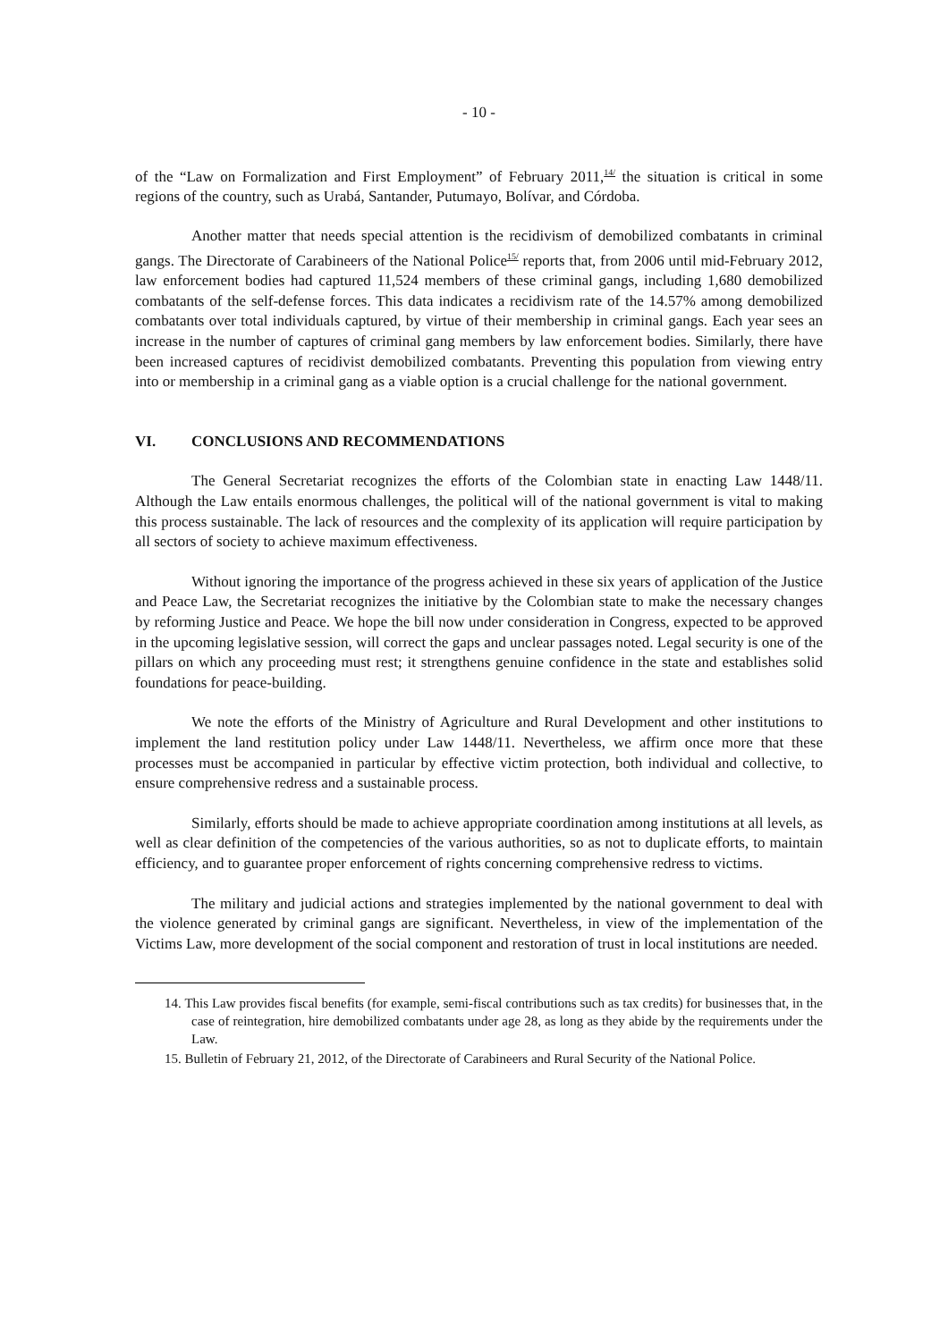- 10 -
of the “Law on Formalization and First Employment” of February 2011,<sup>14/</sup> the situation is critical in some regions of the country, such as Urabá, Santander, Putumayo, Bolívar, and Córdoba.
Another matter that needs special attention is the recidivism of demobilized combatants in criminal gangs. The Directorate of Carabineers of the National Police<sup>15/</sup> reports that, from 2006 until mid-February 2012, law enforcement bodies had captured 11,524 members of these criminal gangs, including 1,680 demobilized combatants of the self-defense forces. This data indicates a recidivism rate of the 14.57% among demobilized combatants over total individuals captured, by virtue of their membership in criminal gangs. Each year sees an increase in the number of captures of criminal gang members by law enforcement bodies. Similarly, there have been increased captures of recidivist demobilized combatants. Preventing this population from viewing entry into or membership in a criminal gang as a viable option is a crucial challenge for the national government.
VI. CONCLUSIONS AND RECOMMENDATIONS
The General Secretariat recognizes the efforts of the Colombian state in enacting Law 1448/11. Although the Law entails enormous challenges, the political will of the national government is vital to making this process sustainable. The lack of resources and the complexity of its application will require participation by all sectors of society to achieve maximum effectiveness.
Without ignoring the importance of the progress achieved in these six years of application of the Justice and Peace Law, the Secretariat recognizes the initiative by the Colombian state to make the necessary changes by reforming Justice and Peace. We hope the bill now under consideration in Congress, expected to be approved in the upcoming legislative session, will correct the gaps and unclear passages noted. Legal security is one of the pillars on which any proceeding must rest; it strengthens genuine confidence in the state and establishes solid foundations for peace-building.
We note the efforts of the Ministry of Agriculture and Rural Development and other institutions to implement the land restitution policy under Law 1448/11. Nevertheless, we affirm once more that these processes must be accompanied in particular by effective victim protection, both individual and collective, to ensure comprehensive redress and a sustainable process.
Similarly, efforts should be made to achieve appropriate coordination among institutions at all levels, as well as clear definition of the competencies of the various authorities, so as not to duplicate efforts, to maintain efficiency, and to guarantee proper enforcement of rights concerning comprehensive redress to victims.
The military and judicial actions and strategies implemented by the national government to deal with the violence generated by criminal gangs are significant. Nevertheless, in view of the implementation of the Victims Law, more development of the social component and restoration of trust in local institutions are needed.
14. This Law provides fiscal benefits (for example, semi-fiscal contributions such as tax credits) for businesses that, in the case of reintegration, hire demobilized combatants under age 28, as long as they abide by the requirements under the Law.
15. Bulletin of February 21, 2012, of the Directorate of Carabineers and Rural Security of the National Police.